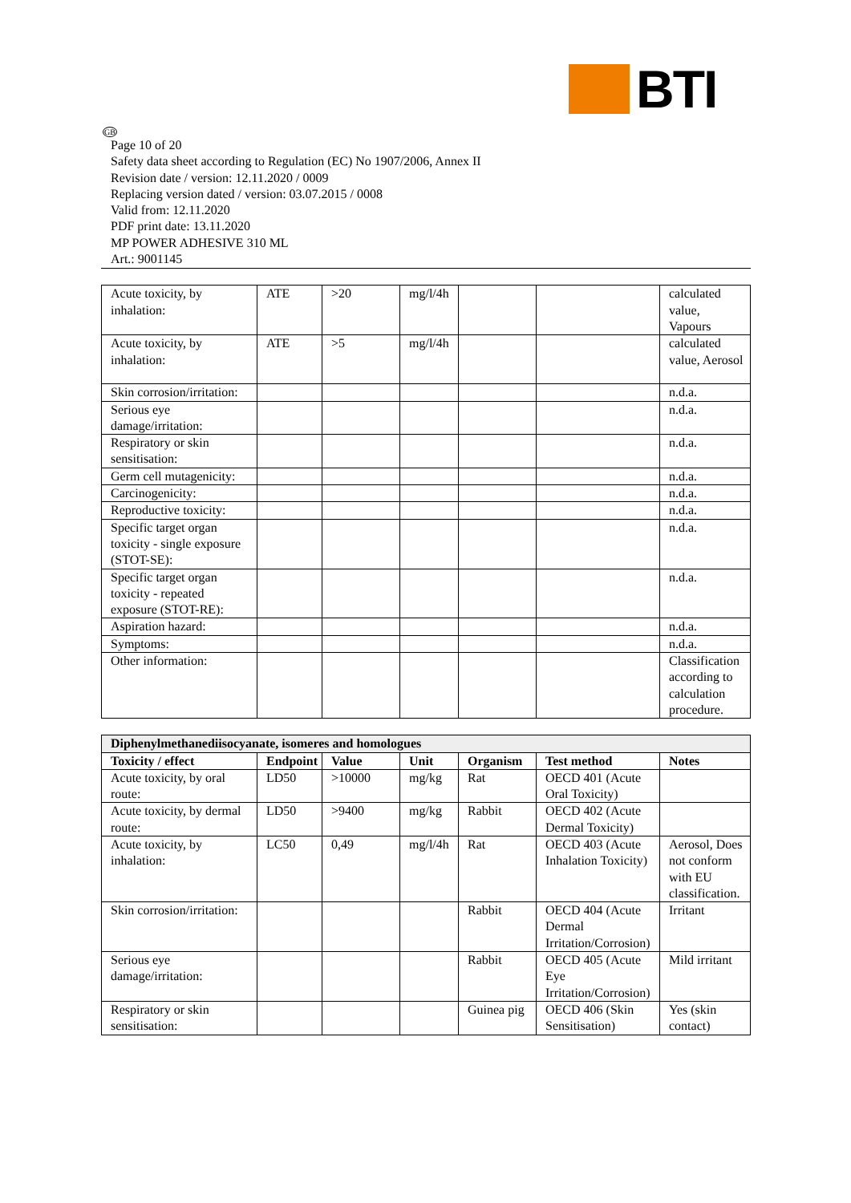BTI
GB
Page 10 of 20
Safety data sheet according to Regulation (EC) No 1907/2006, Annex II
Revision date / version: 12.11.2020 / 0009
Replacing version dated / version: 03.07.2015 / 0008
Valid from: 12.11.2020
PDF print date: 13.11.2020
MP POWER ADHESIVE 310 ML
Art.: 9001145
| Acute toxicity, by inhalation: | ATE | >20 | mg/l/4h | | | calculated value, Vapours |
| Acute toxicity, by inhalation: | ATE | >5 | mg/l/4h | | | calculated value, Aerosol |
| Skin corrosion/irritation: | | | | | | n.d.a. |
| Serious eye damage/irritation: | | | | | | n.d.a. |
| Respiratory or skin sensitisation: | | | | | | n.d.a. |
| Germ cell mutagenicity: | | | | | | n.d.a. |
| Carcinogenicity: | | | | | | n.d.a. |
| Reproductive toxicity: | | | | | | n.d.a. |
| Specific target organ toxicity - single exposure (STOT-SE): | | | | | | n.d.a. |
| Specific target organ toxicity - repeated exposure (STOT-RE): | | | | | | n.d.a. |
| Aspiration hazard: | | | | | | n.d.a. |
| Symptoms: | | | | | | n.d.a. |
| Other information: | | | | | | Classification according to calculation procedure. |
| Diphenylmethanediisocyanate, isomeres and homologues | | | | | | |
| --- | --- | --- | --- | --- | --- | --- |
| Toxicity / effect | Endpoint | Value | Unit | Organism | Test method | Notes |
| Acute toxicity, by oral route: | LD50 | >10000 | mg/kg | Rat | OECD 401 (Acute Oral Toxicity) | |
| Acute toxicity, by dermal route: | LD50 | >9400 | mg/kg | Rabbit | OECD 402 (Acute Dermal Toxicity) | |
| Acute toxicity, by inhalation: | LC50 | 0,49 | mg/l/4h | Rat | OECD 403 (Acute Inhalation Toxicity) | Aerosol, Does not conform with EU classification. |
| Skin corrosion/irritation: | | | | Rabbit | OECD 404 (Acute Dermal Irritation/Corrosion) | Irritant |
| Serious eye damage/irritation: | | | | Rabbit | OECD 405 (Acute Eye Irritation/Corrosion) | Mild irritant |
| Respiratory or skin sensitisation: | | | | Guinea pig | OECD 406 (Skin Sensitisation) | Yes (skin contact) |